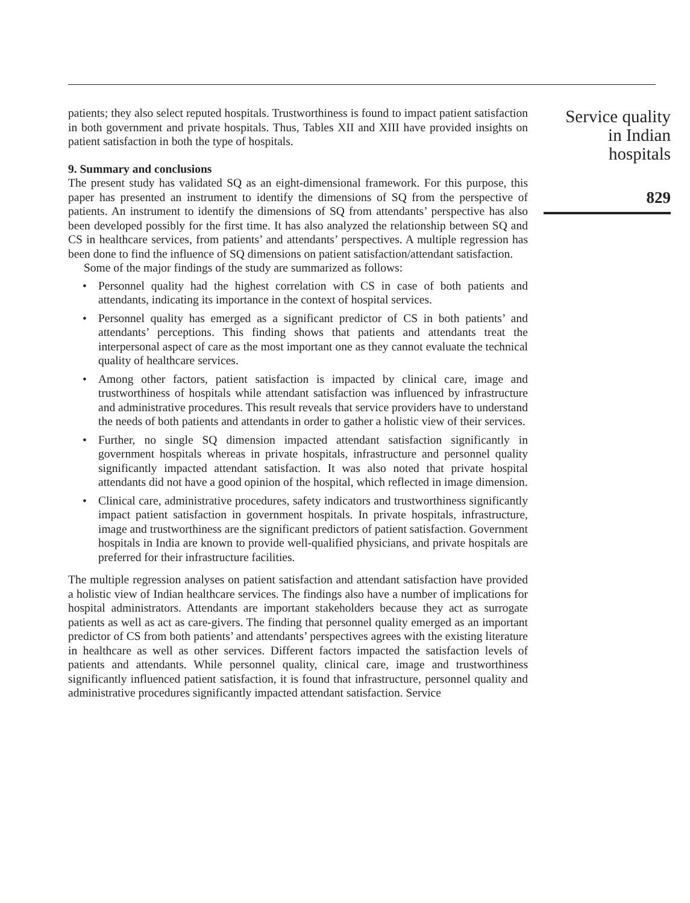patients; they also select reputed hospitals. Trustworthiness is found to impact patient satisfaction in both government and private hospitals. Thus, Tables XII and XIII have provided insights on patient satisfaction in both the type of hospitals.
9. Summary and conclusions
The present study has validated SQ as an eight-dimensional framework. For this purpose, this paper has presented an instrument to identify the dimensions of SQ from the perspective of patients. An instrument to identify the dimensions of SQ from attendants’ perspective has also been developed possibly for the first time. It has also analyzed the relationship between SQ and CS in healthcare services, from patients’ and attendants’ perspectives. A multiple regression has been done to find the influence of SQ dimensions on patient satisfaction/attendant satisfaction.
Some of the major findings of the study are summarized as follows:
• Personnel quality had the highest correlation with CS in case of both patients and attendants, indicating its importance in the context of hospital services.
• Personnel quality has emerged as a significant predictor of CS in both patients’ and attendants’ perceptions. This finding shows that patients and attendants treat the interpersonal aspect of care as the most important one as they cannot evaluate the technical quality of healthcare services.
• Among other factors, patient satisfaction is impacted by clinical care, image and trustworthiness of hospitals while attendant satisfaction was influenced by infrastructure and administrative procedures. This result reveals that service providers have to understand the needs of both patients and attendants in order to gather a holistic view of their services.
• Further, no single SQ dimension impacted attendant satisfaction significantly in government hospitals whereas in private hospitals, infrastructure and personnel quality significantly impacted attendant satisfaction. It was also noted that private hospital attendants did not have a good opinion of the hospital, which reflected in image dimension.
• Clinical care, administrative procedures, safety indicators and trustworthiness significantly impact patient satisfaction in government hospitals. In private hospitals, infrastructure, image and trustworthiness are the significant predictors of patient satisfaction. Government hospitals in India are known to provide well-qualified physicians, and private hospitals are preferred for their infrastructure facilities.
The multiple regression analyses on patient satisfaction and attendant satisfaction have provided a holistic view of Indian healthcare services. The findings also have a number of implications for hospital administrators. Attendants are important stakeholders because they act as surrogate patients as well as act as care-givers. The finding that personnel quality emerged as an important predictor of CS from both patients’ and attendants’ perspectives agrees with the existing literature in healthcare as well as other services. Different factors impacted the satisfaction levels of patients and attendants. While personnel quality, clinical care, image and trustworthiness significantly influenced patient satisfaction, it is found that infrastructure, personnel quality and administrative procedures significantly impacted attendant satisfaction. Service
Service quality
in Indian
hospitals
829